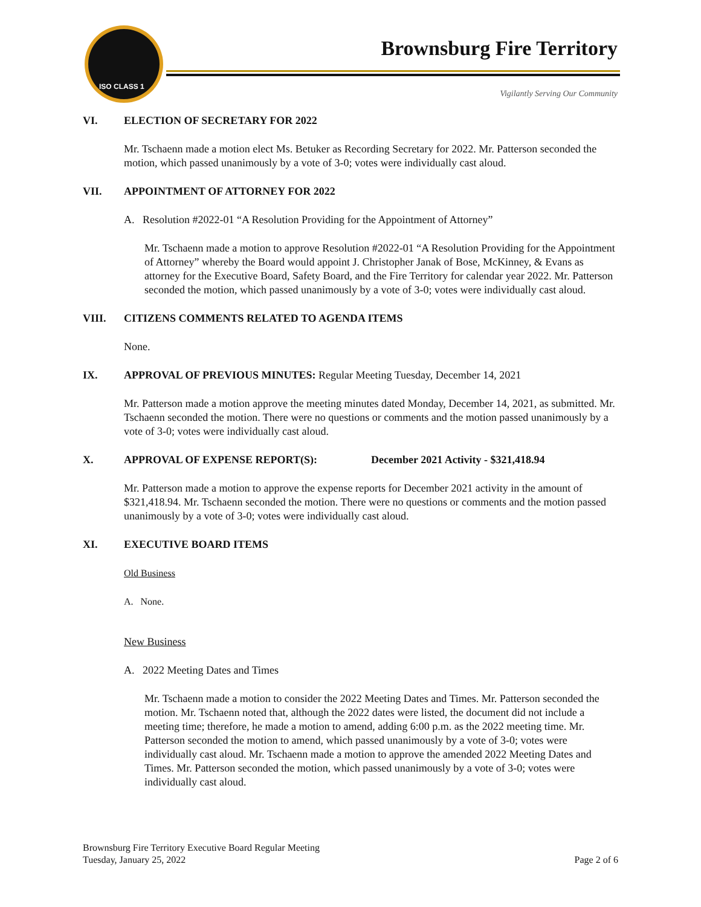ISO CLASS 1
Brownsburg Fire Territory
Vigilantly Serving Our Community
VI. ELECTION OF SECRETARY FOR 2022
Mr. Tschaenn made a motion elect Ms. Betuker as Recording Secretary for 2022. Mr. Patterson seconded the motion, which passed unanimously by a vote of 3-0; votes were individually cast aloud.
VII. APPOINTMENT OF ATTORNEY FOR 2022
A. Resolution #2022-01 “A Resolution Providing for the Appointment of Attorney”
Mr. Tschaenn made a motion to approve Resolution #2022-01 “A Resolution Providing for the Appointment of Attorney” whereby the Board would appoint J. Christopher Janak of Bose, McKinney, & Evans as attorney for the Executive Board, Safety Board, and the Fire Territory for calendar year 2022. Mr. Patterson seconded the motion, which passed unanimously by a vote of 3-0; votes were individually cast aloud.
VIII. CITIZENS COMMENTS RELATED TO AGENDA ITEMS
None.
IX. APPROVAL OF PREVIOUS MINUTES: Regular Meeting Tuesday, December 14, 2021
Mr. Patterson made a motion approve the meeting minutes dated Monday, December 14, 2021, as submitted. Mr. Tschaenn seconded the motion. There were no questions or comments and the motion passed unanimously by a vote of 3-0; votes were individually cast aloud.
X. APPROVAL OF EXPENSE REPORT(S): December 2021 Activity - $321,418.94
Mr. Patterson made a motion to approve the expense reports for December 2021 activity in the amount of $321,418.94. Mr. Tschaenn seconded the motion. There were no questions or comments and the motion passed unanimously by a vote of 3-0; votes were individually cast aloud.
XI. EXECUTIVE BOARD ITEMS
Old Business
A. None.
New Business
A. 2022 Meeting Dates and Times
Mr. Tschaenn made a motion to consider the 2022 Meeting Dates and Times. Mr. Patterson seconded the motion. Mr. Tschaenn noted that, although the 2022 dates were listed, the document did not include a meeting time; therefore, he made a motion to amend, adding 6:00 p.m. as the 2022 meeting time. Mr. Patterson seconded the motion to amend, which passed unanimously by a vote of 3-0; votes were individually cast aloud. Mr. Tschaenn made a motion to approve the amended 2022 Meeting Dates and Times. Mr. Patterson seconded the motion, which passed unanimously by a vote of 3-0; votes were individually cast aloud.
Brownsburg Fire Territory Executive Board Regular Meeting
Tuesday, January 25, 2022
Page 2 of 6